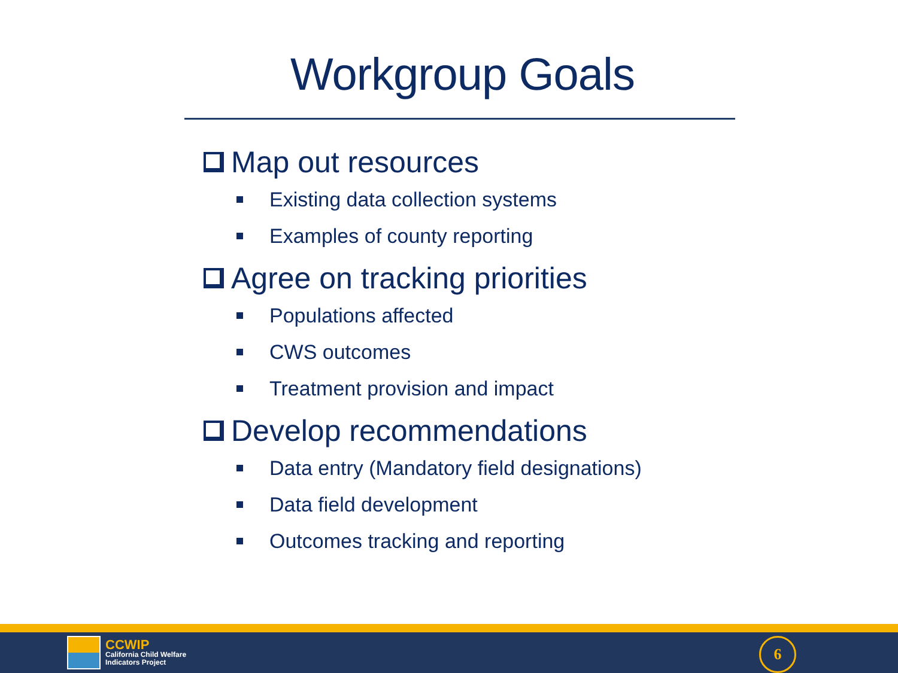Workgroup Goals
Map out resources
Existing data collection systems
Examples of county reporting
Agree on tracking priorities
Populations affected
CWS outcomes
Treatment provision and impact
Develop recommendations
Data entry (Mandatory field designations)
Data field development
Outcomes tracking and reporting
CCWIP
California Child Welfare
Indicators Project
6